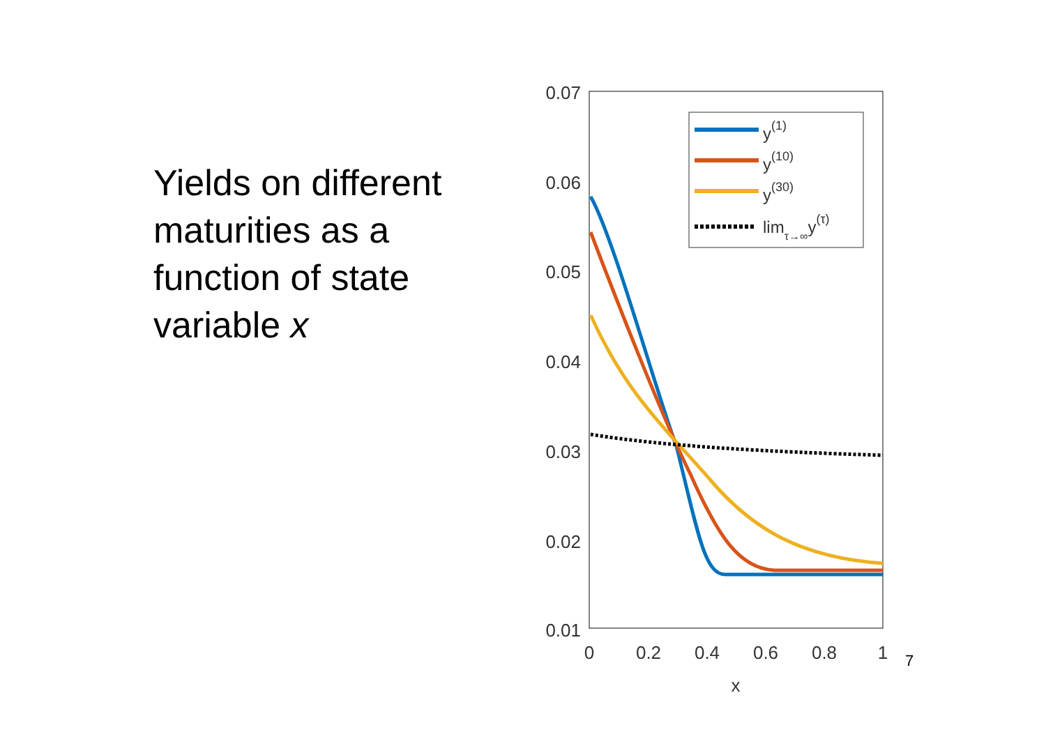Yields on different maturities as a function of state variable x
0.07
0.06
0.05
0.04
0.03
0.02
0.01
0
0.2
0.4
0.6
0.8
1
x
y(1)
y(10)
y(30)
limτ→∞y(τ)
7